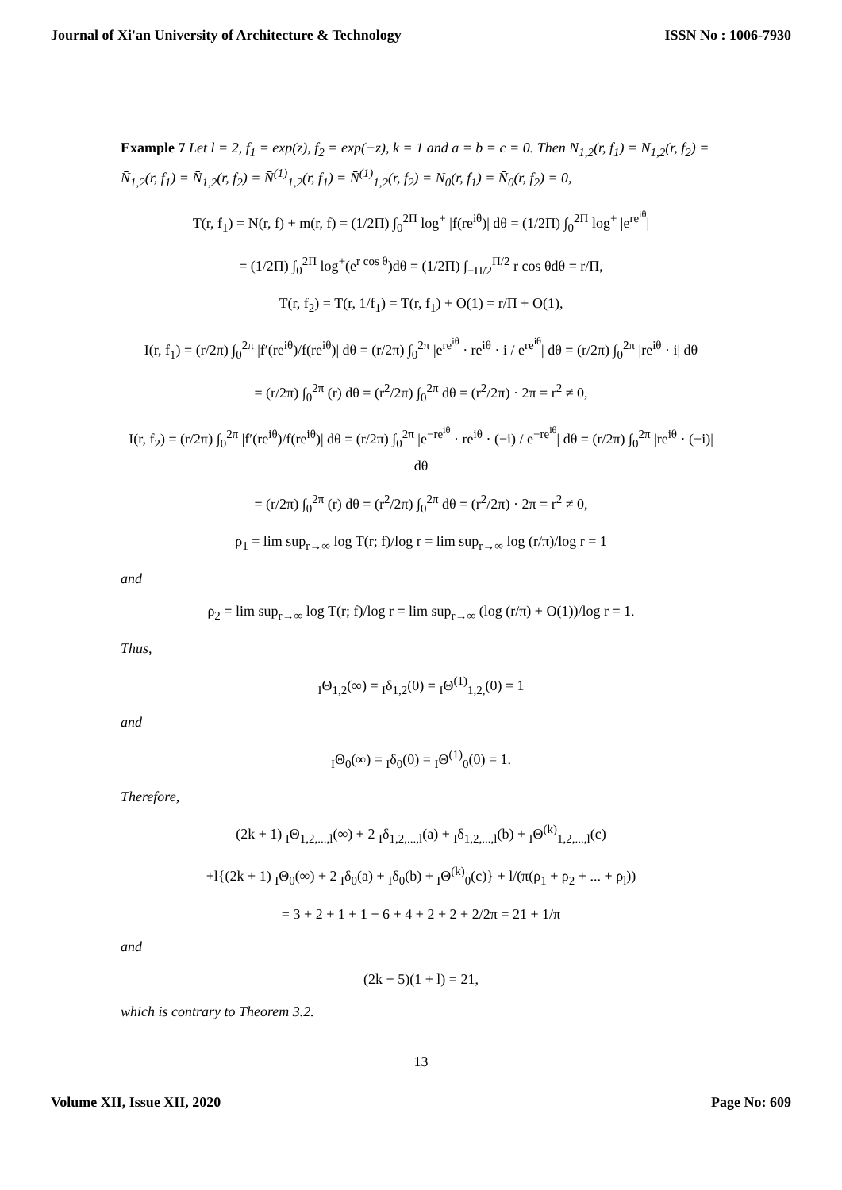Journal of Xi'an University of Architecture & Technology ISSN No : 1006-7930
Example 7 Let l = 2, f<sub>1</sub> = exp(z), f<sub>2</sub> = exp(−z), k = 1 and a = b = c = 0. Then N<sub>1,2</sub>(r, f<sub>1</sub>) = N<sub>1,2</sub>(r, f<sub>2</sub>) = N̄<sub>1,2</sub>(r, f<sub>1</sub>) = N̄<sub>1,2</sub>(r, f<sub>2</sub>) = N̄<sup>(1)</sup><sub>1,2</sub>(r, f<sub>1</sub>) = N̄<sup>(1)</sup><sub>1,2</sub>(r, f<sub>2</sub>) = N<sub>0</sub>(r, f<sub>1</sub>) = N̄<sub>0</sub>(r, f<sub>2</sub>) = 0,
T(r, f<sub>1</sub>) = N(r, f) + m(r, f) = (1/2Π) ∫<sub>0</sub><sup>2Π</sup> log<sup>+</sup> |f(re<sup>iθ</sup>)| dθ = (1/2Π) ∫<sub>0</sub><sup>2Π</sup> log<sup>+</sup> |e<sup>re<sup>iθ</sup></sup>|
= (1/2Π) ∫<sub>0</sub><sup>2Π</sup> log<sup>+</sup>(e<sup>r cos θ</sup>)dθ = (1/2Π) ∫<sub>−Π/2</sub><sup>Π/2</sup> r cos θdθ = r/Π,
T(r, f<sub>2</sub>) = T(r, 1/f<sub>1</sub>) = T(r, f<sub>1</sub>) + O(1) = r/Π + O(1),
I(r, f<sub>1</sub>) = (r/2π) ∫<sub>0</sub><sup>2π</sup> |f′(re<sup>iθ</sup>)/f(re<sup>iθ</sup>)| dθ = (r/2π) ∫<sub>0</sub><sup>2π</sup> |e<sup>re<sup>iθ</sup></sup> · re<sup>iθ</sup> · i / e<sup>re<sup>iθ</sup></sup>| dθ = (r/2π) ∫<sub>0</sub><sup>2π</sup> |re<sup>iθ</sup> · i| dθ
= (r/2π) ∫<sub>0</sub><sup>2π</sup> (r) dθ = (r<sup>2</sup>/2π) ∫<sub>0</sub><sup>2π</sup> dθ = (r<sup>2</sup>/2π) · 2π = r<sup>2</sup> ≠ 0,
I(r, f<sub>2</sub>) = (r/2π) ∫<sub>0</sub><sup>2π</sup> |f′(re<sup>iθ</sup>)/f(re<sup>iθ</sup>)| dθ = (r/2π) ∫<sub>0</sub><sup>2π</sup> |e<sup>−re<sup>iθ</sup></sup> · re<sup>iθ</sup> · (−i) / e<sup>−re<sup>iθ</sup></sup>| dθ = (r/2π) ∫<sub>0</sub><sup>2π</sup> |re<sup>iθ</sup> · (−i)| dθ
= (r/2π) ∫<sub>0</sub><sup>2π</sup> (r) dθ = (r<sup>2</sup>/2π) ∫<sub>0</sub><sup>2π</sup> dθ = (r<sup>2</sup>/2π) · 2π = r<sup>2</sup> ≠ 0,
ρ<sub>1</sub> = lim sup<sub>r→∞</sub> log T(r; f)/log r = lim sup<sub>r→∞</sub> log (r/π)/log r = 1
and
ρ<sub>2</sub> = lim sup<sub>r→∞</sub> log T(r; f)/log r = lim sup<sub>r→∞</sub> (log (r/π) + O(1))/log r = 1.
Thus,
<sub>I</sub>Θ<sub>1,2</sub>(∞) = <sub>I</sub>δ<sub>1,2</sub>(0) = <sub>I</sub>Θ<sup>(1)</sup><sub>1,2,</sub>(0) = 1
and
<sub>I</sub>Θ<sub>0</sub>(∞) = <sub>I</sub>δ<sub>0</sub>(0) = <sub>I</sub>Θ<sup>(1)</sup><sub>0</sub>(0) = 1.
Therefore,
(2k + 1) <sub>I</sub>Θ<sub>1,2,...,l</sub>(∞) + 2 <sub>I</sub>δ<sub>1,2,...,l</sub>(a) + <sub>I</sub>δ<sub>1,2,...,l</sub>(b) + <sub>I</sub>Θ<sup>(k)</sup><sub>1,2,...,l</sub>(c)
+l{(2k + 1) <sub>I</sub>Θ<sub>0</sub>(∞) + 2 <sub>I</sub>δ<sub>0</sub>(a) + <sub>I</sub>δ<sub>0</sub>(b) + <sub>I</sub>Θ<sup>(k)</sup><sub>0</sub>(c)} + l/(π(ρ<sub>1</sub> + ρ<sub>2</sub> + ... + ρ<sub>l</sub>))
= 3 + 2 + 1 + 1 + 6 + 4 + 2 + 2 + 2/2π = 21 + 1/π
and
(2k + 5)(1 + l) = 21,
which is contrary to Theorem 3.2.
13
Volume XII, Issue XII, 2020 Page No: 609